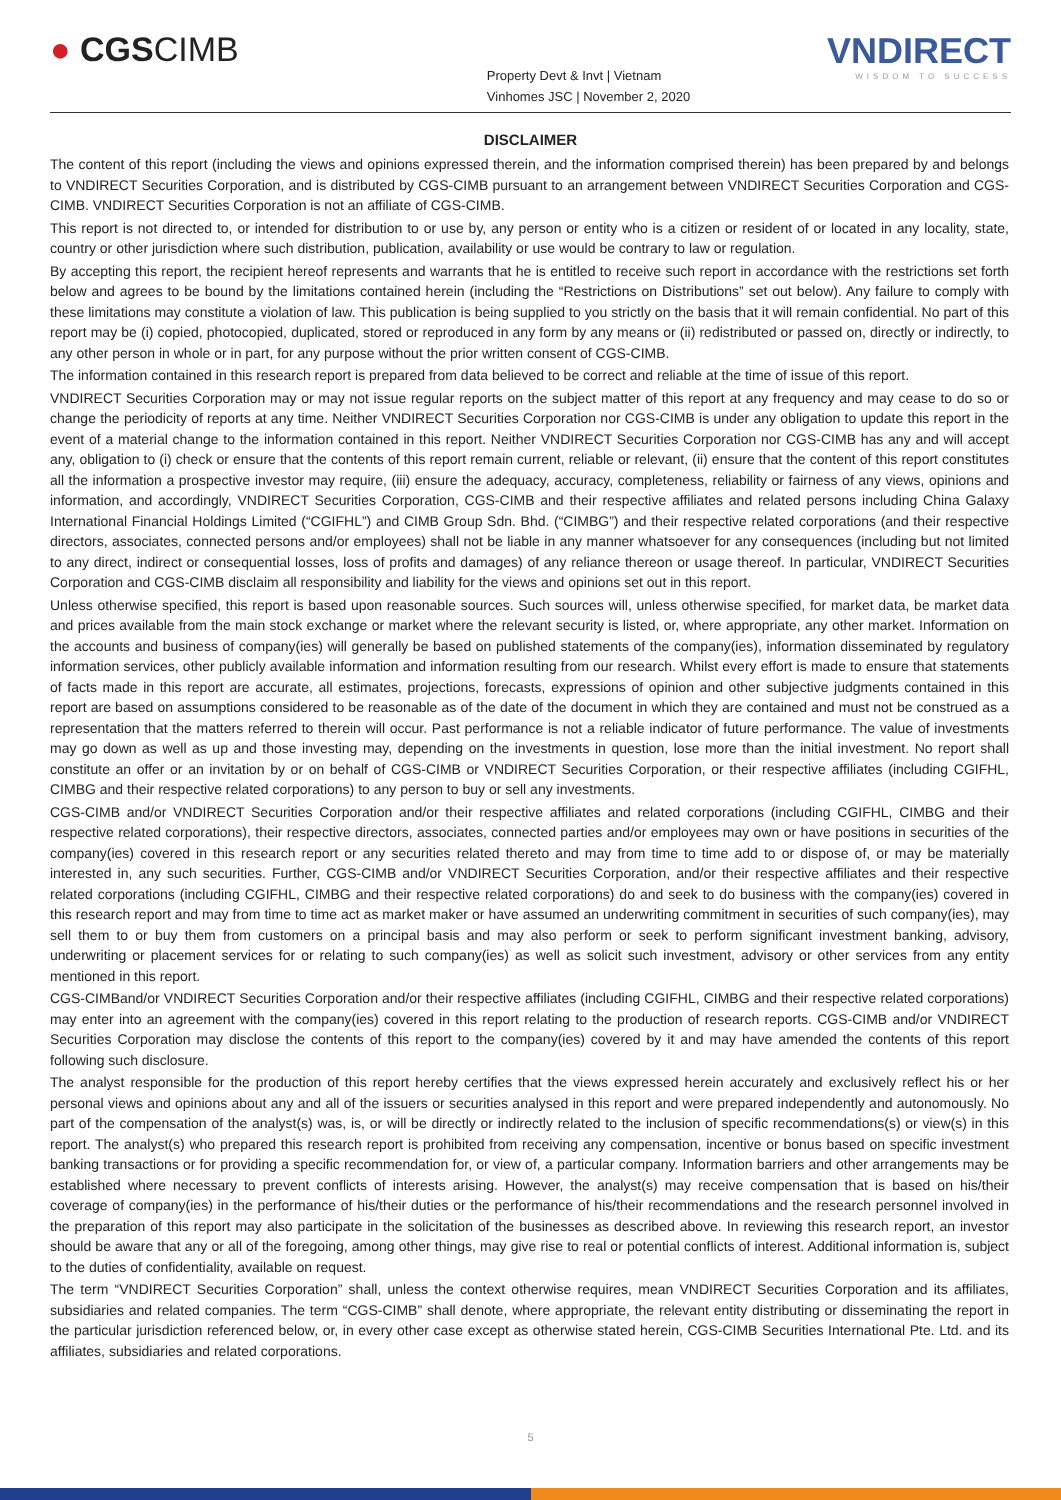● CGSCIMB
Property Devt & Invt | Vietnam
Vinhomes JSC | November 2, 2020
VNDIRECT
WISDOM TO SUCCESS
DISCLAIMER
The content of this report (including the views and opinions expressed therein, and the information comprised therein) has been prepared by and belongs to VNDIRECT Securities Corporation, and is distributed by CGS-CIMB pursuant to an arrangement between VNDIRECT Securities Corporation and CGS-CIMB. VNDIRECT Securities Corporation is not an affiliate of CGS-CIMB.
This report is not directed to, or intended for distribution to or use by, any person or entity who is a citizen or resident of or located in any locality, state, country or other jurisdiction where such distribution, publication, availability or use would be contrary to law or regulation.
By accepting this report, the recipient hereof represents and warrants that he is entitled to receive such report in accordance with the restrictions set forth below and agrees to be bound by the limitations contained herein (including the “Restrictions on Distributions” set out below). Any failure to comply with these limitations may constitute a violation of law. This publication is being supplied to you strictly on the basis that it will remain confidential. No part of this report may be (i) copied, photocopied, duplicated, stored or reproduced in any form by any means or (ii) redistributed or passed on, directly or indirectly, to any other person in whole or in part, for any purpose without the prior written consent of CGS-CIMB.
The information contained in this research report is prepared from data believed to be correct and reliable at the time of issue of this report.
VNDIRECT Securities Corporation may or may not issue regular reports on the subject matter of this report at any frequency and may cease to do so or change the periodicity of reports at any time. Neither VNDIRECT Securities Corporation nor CGS-CIMB is under any obligation to update this report in the event of a material change to the information contained in this report. Neither VNDIRECT Securities Corporation nor CGS-CIMB has any and will accept any, obligation to (i) check or ensure that the contents of this report remain current, reliable or relevant, (ii) ensure that the content of this report constitutes all the information a prospective investor may require, (iii) ensure the adequacy, accuracy, completeness, reliability or fairness of any views, opinions and information, and accordingly, VNDIRECT Securities Corporation, CGS-CIMB and their respective affiliates and related persons including China Galaxy International Financial Holdings Limited (“CGIFHL”) and CIMB Group Sdn. Bhd. (“CIMBG”) and their respective related corporations (and their respective directors, associates, connected persons and/or employees) shall not be liable in any manner whatsoever for any consequences (including but not limited to any direct, indirect or consequential losses, loss of profits and damages) of any reliance thereon or usage thereof. In particular, VNDIRECT Securities Corporation and CGS-CIMB disclaim all responsibility and liability for the views and opinions set out in this report.
Unless otherwise specified, this report is based upon reasonable sources. Such sources will, unless otherwise specified, for market data, be market data and prices available from the main stock exchange or market where the relevant security is listed, or, where appropriate, any other market. Information on the accounts and business of company(ies) will generally be based on published statements of the company(ies), information disseminated by regulatory information services, other publicly available information and information resulting from our research. Whilst every effort is made to ensure that statements of facts made in this report are accurate, all estimates, projections, forecasts, expressions of opinion and other subjective judgments contained in this report are based on assumptions considered to be reasonable as of the date of the document in which they are contained and must not be construed as a representation that the matters referred to therein will occur. Past performance is not a reliable indicator of future performance. The value of investments may go down as well as up and those investing may, depending on the investments in question, lose more than the initial investment. No report shall constitute an offer or an invitation by or on behalf of CGS-CIMB or VNDIRECT Securities Corporation, or their respective affiliates (including CGIFHL, CIMBG and their respective related corporations) to any person to buy or sell any investments.
CGS-CIMB and/or VNDIRECT Securities Corporation and/or their respective affiliates and related corporations (including CGIFHL, CIMBG and their respective related corporations), their respective directors, associates, connected parties and/or employees may own or have positions in securities of the company(ies) covered in this research report or any securities related thereto and may from time to time add to or dispose of, or may be materially interested in, any such securities. Further, CGS-CIMB and/or VNDIRECT Securities Corporation, and/or their respective affiliates and their respective related corporations (including CGIFHL, CIMBG and their respective related corporations) do and seek to do business with the company(ies) covered in this research report and may from time to time act as market maker or have assumed an underwriting commitment in securities of such company(ies), may sell them to or buy them from customers on a principal basis and may also perform or seek to perform significant investment banking, advisory, underwriting or placement services for or relating to such company(ies) as well as solicit such investment, advisory or other services from any entity mentioned in this report.
CGS-CIMBand/or VNDIRECT Securities Corporation and/or their respective affiliates (including CGIFHL, CIMBG and their respective related corporations) may enter into an agreement with the company(ies) covered in this report relating to the production of research reports. CGS-CIMB and/or VNDIRECT Securities Corporation may disclose the contents of this report to the company(ies) covered by it and may have amended the contents of this report following such disclosure.
The analyst responsible for the production of this report hereby certifies that the views expressed herein accurately and exclusively reflect his or her personal views and opinions about any and all of the issuers or securities analysed in this report and were prepared independently and autonomously. No part of the compensation of the analyst(s) was, is, or will be directly or indirectly related to the inclusion of specific recommendations(s) or view(s) in this report. The analyst(s) who prepared this research report is prohibited from receiving any compensation, incentive or bonus based on specific investment banking transactions or for providing a specific recommendation for, or view of, a particular company. Information barriers and other arrangements may be established where necessary to prevent conflicts of interests arising. However, the analyst(s) may receive compensation that is based on his/their coverage of company(ies) in the performance of his/their duties or the performance of his/their recommendations and the research personnel involved in the preparation of this report may also participate in the solicitation of the businesses as described above. In reviewing this research report, an investor should be aware that any or all of the foregoing, among other things, may give rise to real or potential conflicts of interest. Additional information is, subject to the duties of confidentiality, available on request.
The term “VNDIRECT Securities Corporation” shall, unless the context otherwise requires, mean VNDIRECT Securities Corporation and its affiliates, subsidiaries and related companies. The term “CGS-CIMB” shall denote, where appropriate, the relevant entity distributing or disseminating the report in the particular jurisdiction referenced below, or, in every other case except as otherwise stated herein, CGS-CIMB Securities International Pte. Ltd. and its affiliates, subsidiaries and related corporations.
5